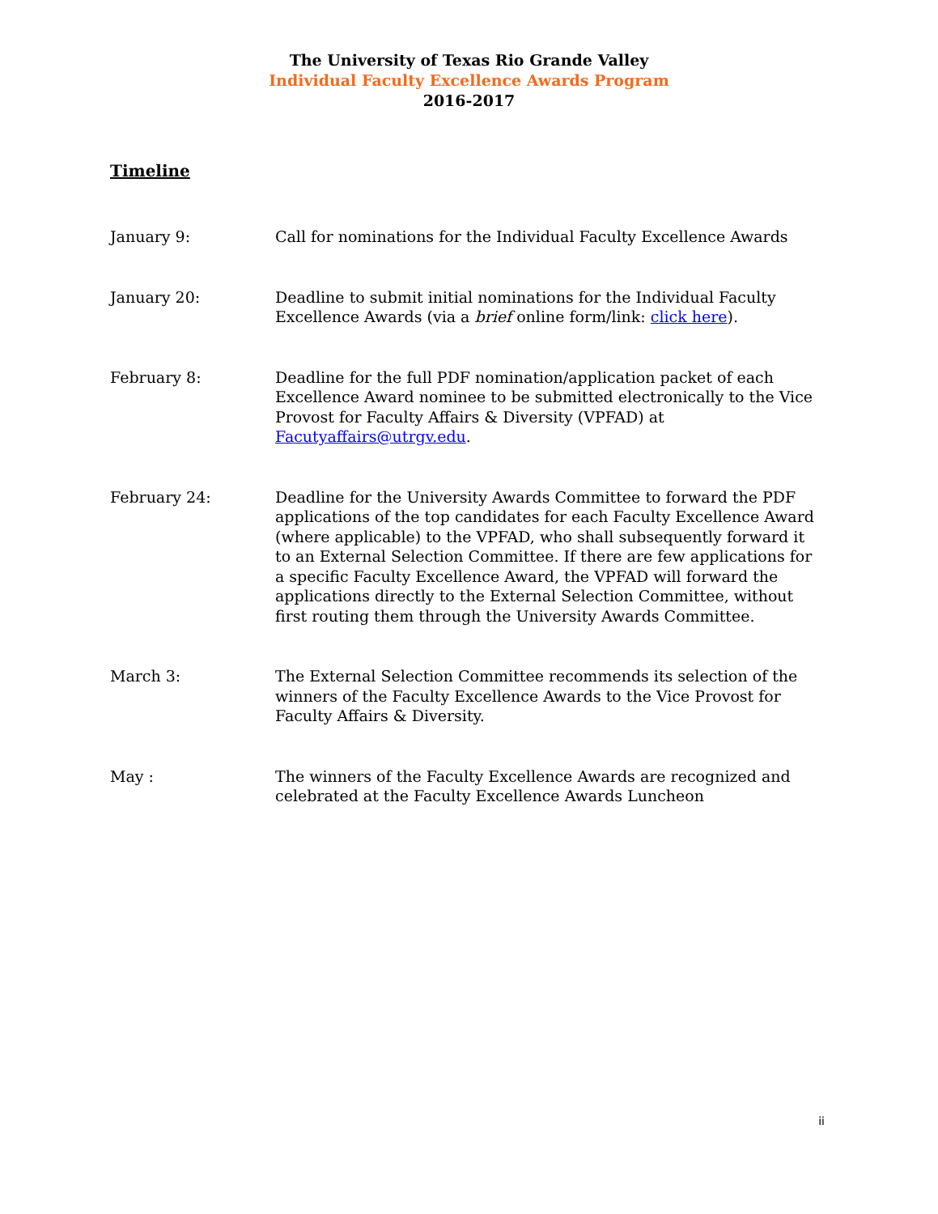The University of Texas Rio Grande Valley
Individual Faculty Excellence Awards Program
2016-2017
Timeline
January 9: Call for nominations for the Individual Faculty Excellence Awards
January 20: Deadline to submit initial nominations for the Individual Faculty Excellence Awards (via a brief online form/link: click here).
February 8: Deadline for the full PDF nomination/application packet of each Excellence Award nominee to be submitted electronically to the Vice Provost for Faculty Affairs & Diversity (VPFAD) at Facutyaffairs@utrgv.edu.
February 24: Deadline for the University Awards Committee to forward the PDF applications of the top candidates for each Faculty Excellence Award (where applicable) to the VPFAD, who shall subsequently forward it to an External Selection Committee. If there are few applications for a specific Faculty Excellence Award, the VPFAD will forward the applications directly to the External Selection Committee, without first routing them through the University Awards Committee.
March 3: The External Selection Committee recommends its selection of the winners of the Faculty Excellence Awards to the Vice Provost for Faculty Affairs & Diversity.
May : The winners of the Faculty Excellence Awards are recognized and celebrated at the Faculty Excellence Awards Luncheon
ii